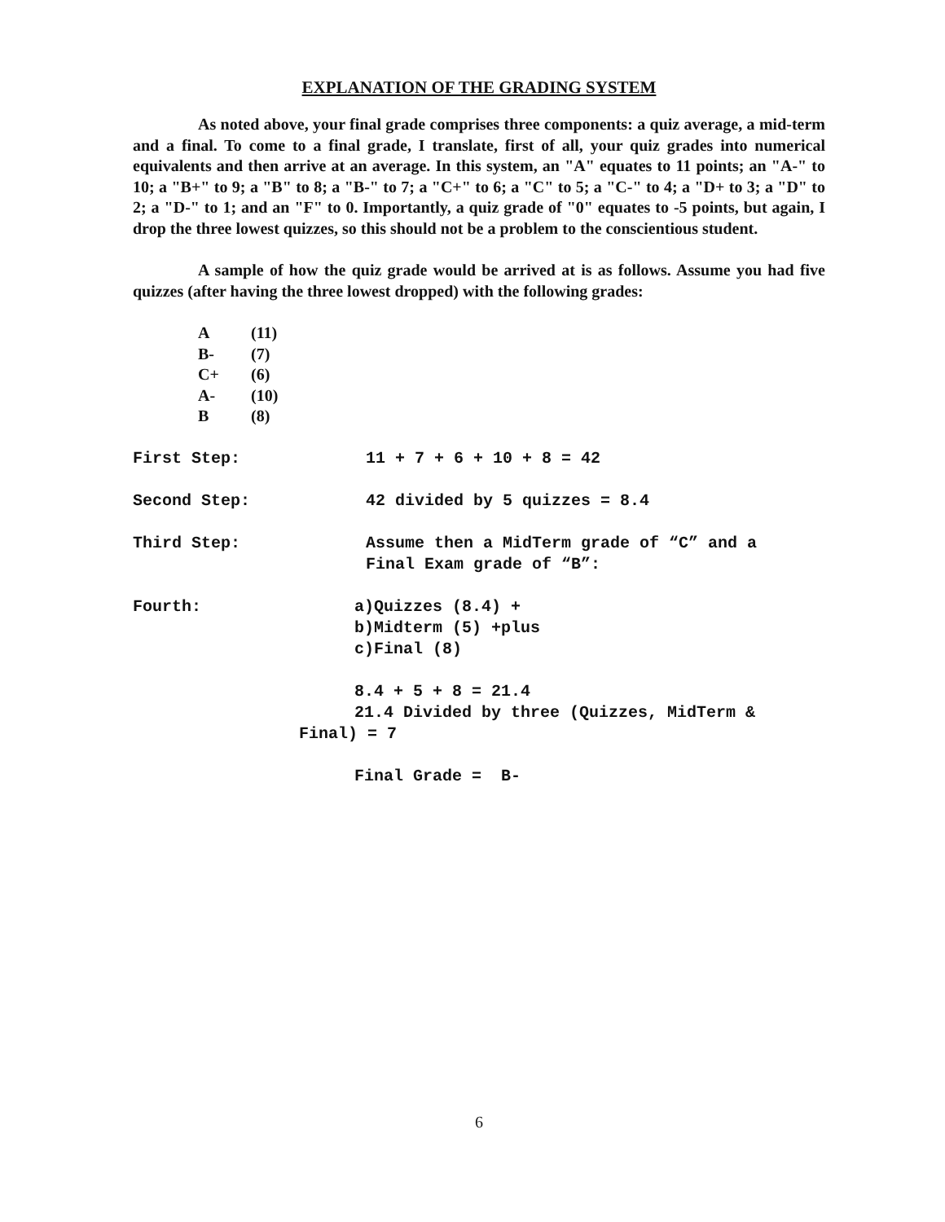EXPLANATION OF THE GRADING SYSTEM
As noted above, your final grade comprises three components: a quiz average, a mid-term and a final. To come to a final grade, I translate, first of all, your quiz grades into numerical equivalents and then arrive at an average. In this system, an "A" equates to 11 points; an "A-" to 10; a "B+" to 9; a "B" to 8; a "B-" to 7; a "C+" to 6; a "C" to 5; a "C-" to 4; a "D+ to 3; a "D" to 2; a "D-" to 1; and an "F" to 0. Importantly, a quiz grade of "0" equates to -5 points, but again, I drop the three lowest quizzes, so this should not be a problem to the conscientious student.
A sample of how the quiz grade would be arrived at is as follows. Assume you had five quizzes (after having the three lowest dropped) with the following grades:
A (11)
B- (7)
C+ (6)
A- (10)
B (8)
First Step: 11 + 7 + 6 + 10 + 8 = 42
Second Step: 42 divided by 5 quizzes = 8.4
Third Step: Assume then a MidTerm grade of “C” and a
Final Exam grade of “B”:
Fourth: a)Quizzes (8.4) +
b)Midterm (5) +plus
c)Final (8)
8.4 + 5 + 8 = 21.4
21.4 Divided by three (Quizzes, MidTerm &
Final) = 7
Final Grade = B-
6